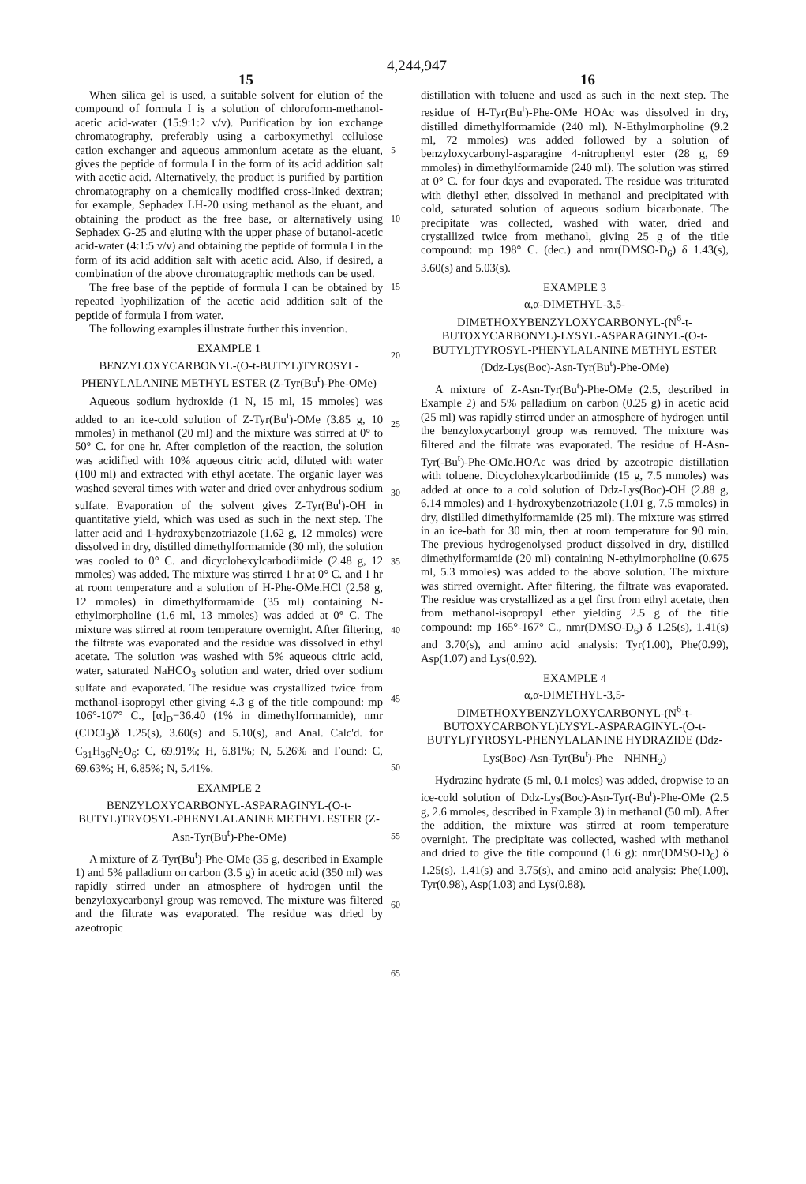4,244,947
15 16
When silica gel is used, a suitable solvent for elution of the compound of formula I is a solution of chloroform-methanol-acetic acid-water (15:9:1:2 v/v). Purification by ion exchange chromatography, preferably using a carboxymethyl cellulose cation exchanger and aqueous ammonium acetate as the eluant, gives the peptide of formula I in the form of its acid addition salt with acetic acid. Alternatively, the product is purified by partition chromatography on a chemically modified cross-linked dextran; for example, Sephadex LH-20 using methanol as the eluant, and obtaining the product as the free base, or alternatively using Sephadex G-25 and eluting with the upper phase of butanol-acetic acid-water (4:1:5 v/v) and obtaining the peptide of formula I in the form of its acid addition salt with acetic acid. Also, if desired, a combination of the above chromatographic methods can be used.
The free base of the peptide of formula I can be obtained by repeated lyophilization of the acetic acid addition salt of the peptide of formula I from water.
The following examples illustrate further this invention.
EXAMPLE 1
BENZYLOXYCARBONYL-(O-t-BUTYL)TYROSYL-PHENYLALANINE METHYL ESTER (Z-Tyr(Bu<sup>t</sup>)-Phe-OMe)
Aqueous sodium hydroxide (1 N, 15 ml, 15 mmoles) was added to an ice-cold solution of Z-Tyr(Bu<sup>t</sup>)-OMe (3.85 g, 10 mmoles) in methanol (20 ml) and the mixture was stirred at 0° to 50° C. for one hr. After completion of the reaction, the solution was acidified with 10% aqueous citric acid, diluted with water (100 ml) and extracted with ethyl acetate. The organic layer was washed several times with water and dried over anhydrous sodium sulfate. Evaporation of the solvent gives Z-Tyr(Bu<sup>t</sup>)-OH in quantitative yield, which was used as such in the next step. The latter acid and 1-hydroxybenzotriazole (1.62 g, 12 mmoles) were dissolved in dry, distilled dimethylformamide (30 ml), the solution was cooled to 0° C. and dicyclohexylcarbodiimide (2.48 g, 12 mmoles) was added. The mixture was stirred 1 hr at 0° C. and 1 hr at room temperature and a solution of H-Phe-OMe.HCl (2.58 g, 12 mmoles) in dimethylformamide (35 ml) containing N-ethylmorpholine (1.6 ml, 13 mmoles) was added at 0° C. The mixture was stirred at room temperature overnight. After filtering, the filtrate was evaporated and the residue was dissolved in ethyl acetate. The solution was washed with 5% aqueous citric acid, water, saturated NaHCO<sub>3</sub> solution and water, dried over sodium sulfate and evaporated. The residue was crystallized twice from methanol-isopropyl ether giving 4.3 g of the title compound: mp 106°-107° C., [α]<sub>D</sub>−36.40 (1% in dimethylformamide), nmr (CDCl<sub>3</sub>)δ 1.25(s), 3.60(s) and 5.10(s), and Anal. Calc'd. for C<sub>31</sub>H<sub>36</sub>N<sub>2</sub>O<sub>6</sub>: C, 69.91%; H, 6.81%; N, 5.26% and Found: C, 69.63%; H, 6.85%; N, 5.41%.
EXAMPLE 2
BENZYLOXYCARBONYL-ASPARAGINYL-(O-t-BUTYL)TRYOSYL-PHENYLALANINE METHYL ESTER (Z-Asn-Tyr(Bu<sup>t</sup>)-Phe-OMe)
A mixture of Z-Tyr(Bu<sup>t</sup>)-Phe-OMe (35 g, described in Example 1) and 5% palladium on carbon (3.5 g) in acetic acid (350 ml) was rapidly stirred under an atmosphere of hydrogen until the benzyloxycarbonyl group was removed. The mixture was filtered and the filtrate was evaporated. The residue was dried by azeotropic
5
10
15
20
25
30
35
40
45
50
55
60
65
distillation with toluene and used as such in the next step. The residue of H-Tyr(Bu<sup>t</sup>)-Phe-OMe HOAc was dissolved in dry, distilled dimethylformamide (240 ml). N-Ethylmorpholine (9.2 ml, 72 mmoles) was added followed by a solution of benzyloxycarbonyl-asparagine 4-nitrophenyl ester (28 g, 69 mmoles) in dimethylformamide (240 ml). The solution was stirred at 0° C. for four days and evaporated. The residue was triturated with diethyl ether, dissolved in methanol and precipitated with cold, saturated solution of aqueous sodium bicarbonate. The precipitate was collected, washed with water, dried and crystallized twice from methanol, giving 25 g of the title compound: mp 198° C. (dec.) and nmr(DMSO-D<sub>6</sub>) δ 1.43(s), 3.60(s) and 5.03(s).
EXAMPLE 3
α,α-DIMETHYL-3,5-DIMETHOXYBENZYLOXYCARBONYL-(N<sup>6</sup>-t-BUTOXYCARBONYL)-LYSYL-ASPARAGINYL-(O-t-BUTYL)TYROSYL-PHENYLALANINE METHYL ESTER (Ddz-Lys(Boc)-Asn-Tyr(Bu<sup>t</sup>)-Phe-OMe)
A mixture of Z-Asn-Tyr(Bu<sup>t</sup>)-Phe-OMe (2.5, described in Example 2) and 5% palladium on carbon (0.25 g) in acetic acid (25 ml) was rapidly stirred under an atmosphere of hydrogen until the benzyloxycarbonyl group was removed. The mixture was filtered and the filtrate was evaporated. The residue of H-Asn-Tyr(-Bu<sup>t</sup>)-Phe-OMe.HOAc was dried by azeotropic distillation with toluene. Dicyclohexylcarbodiimide (15 g, 7.5 mmoles) was added at once to a cold solution of Ddz-Lys(Boc)-OH (2.88 g, 6.14 mmoles) and 1-hydroxybenzotriazole (1.01 g, 7.5 mmoles) in dry, distilled dimethylformamide (25 ml). The mixture was stirred in an ice-bath for 30 min, then at room temperature for 90 min. The previous hydrogenolysed product dissolved in dry, distilled dimethylformamide (20 ml) containing N-ethylmorpholine (0.675 ml, 5.3 mmoles) was added to the above solution. The mixture was stirred overnight. After filtering, the filtrate was evaporated. The residue was crystallized as a gel first from ethyl acetate, then from methanol-isopropyl ether yielding 2.5 g of the title compound: mp 165°-167° C., nmr(DMSO-D<sub>6</sub>) δ 1.25(s), 1.41(s) and 3.70(s), and amino acid analysis: Tyr(1.00), Phe(0.99), Asp(1.07) and Lys(0.92).
EXAMPLE 4
α,α-DIMETHYL-3,5-DIMETHOXYBENZYLOXYCARBONYL-(N<sup>6</sup>-t-BUTOXYCARBONYL)LYSYL-ASPARAGINYL-(O-t-BUTYL)TYROSYL-PHENYLALANINE HYDRAZIDE (Ddz-Lys(Boc)-Asn-Tyr(Bu<sup>t</sup>)-Phe—NHNH<sub>2</sub>)
Hydrazine hydrate (5 ml, 0.1 moles) was added, dropwise to an ice-cold solution of Ddz-Lys(Boc)-Asn-Tyr(-Bu<sup>t</sup>)-Phe-OMe (2.5 g, 2.6 mmoles, described in Example 3) in methanol (50 ml). After the addition, the mixture was stirred at room temperature overnight. The precipitate was collected, washed with methanol and dried to give the title compound (1.6 g): nmr(DMSO-D<sub>6</sub>) δ 1.25(s), 1.41(s) and 3.75(s), and amino acid analysis: Phe(1.00), Tyr(0.98), Asp(1.03) and Lys(0.88).